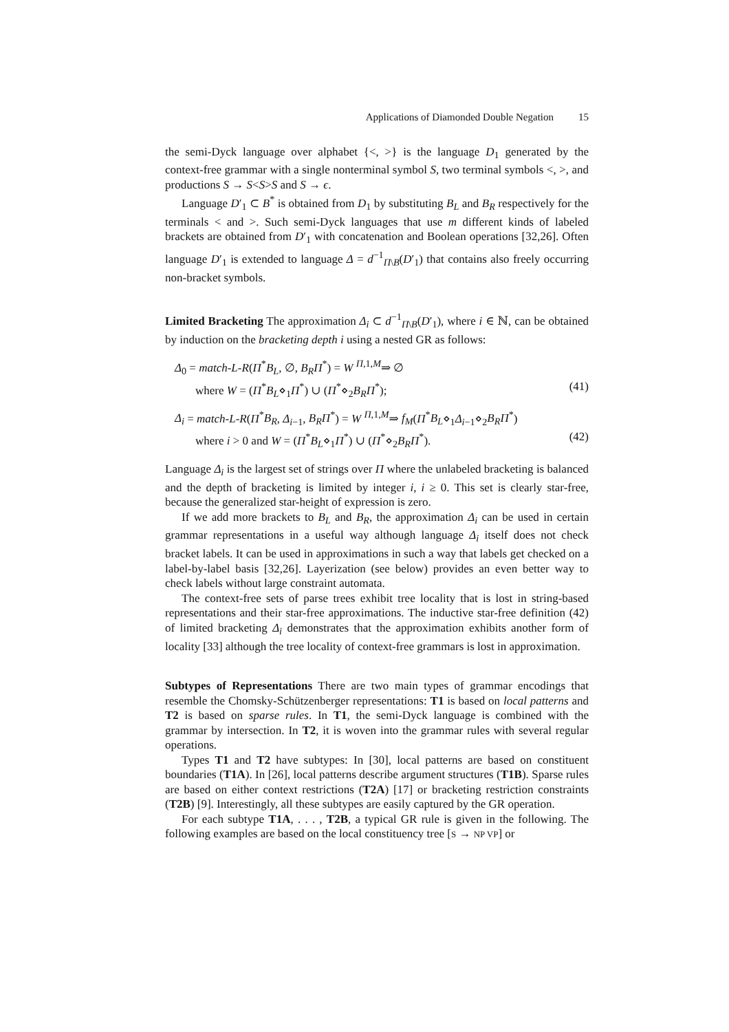Applications of Diamonded Double Negation 15
the semi-Dyck language over alphabet {<, >} is the language D<sub>1</sub> generated by the context-free grammar with a single nonterminal symbol S, two terminal symbols <, >, and productions S → S<S>S and S → ϵ.
Language D′<sub>1</sub> ⊂ B<sup>*</sup> is obtained from D<sub>1</sub> by substituting B<sub>L</sub> and B<sub>R</sub> respectively for the terminals < and >. Such semi-Dyck languages that use m different kinds of labeled brackets are obtained from D′<sub>1</sub> with concatenation and Boolean operations [32,26]. Often language D′<sub>1</sub> is extended to language Δ = d<sup>−1</sup><sub>Π\B</sub>(D′<sub>1</sub>) that contains also freely occurring non-bracket symbols.
Limited Bracketing The approximation Δ<sub>i</sub> ⊂ d<sup>−1</sup><sub>Π\B</sub>(D′<sub>1</sub>), where i ∈ ℕ, can be obtained by induction on the bracketing depth i using a nested GR as follows:
Δ<sub>0</sub> = match-L-R(Π<sup>*</sup>B<sub>L</sub>, ∅, B<sub>R</sub>Π<sup>*</sup>) = W <sup>Π,1,M</sup>⇒ ∅
where W = (Π<sup>*</sup>B<sub>L</sub>⋄<sub>1</sub>Π<sup>*</sup>) ∪ (Π<sup>*</sup>⋄<sub>2</sub>B<sub>R</sub>Π<sup>*</sup>); (41)
Δ<sub>i</sub> = match-L-R(Π<sup>*</sup>B<sub>R</sub>, Δ<sub>i−1</sub>, B<sub>R</sub>Π<sup>*</sup>) = W <sup>Π,1,M</sup>⇒ f<sub>M</sub>(Π<sup>*</sup>B<sub>L</sub>⋄<sub>1</sub>Δ<sub>i−1</sub>⋄<sub>2</sub>B<sub>R</sub>Π<sup>*</sup>)
where i > 0 and W = (Π<sup>*</sup>B<sub>L</sub>⋄<sub>1</sub>Π<sup>*</sup>) ∪ (Π<sup>*</sup>⋄<sub>2</sub>B<sub>R</sub>Π<sup>*</sup>). (42)
Language Δ<sub>i</sub> is the largest set of strings over Π where the unlabeled bracketing is balanced and the depth of bracketing is limited by integer i, i ≥ 0. This set is clearly star-free, because the generalized star-height of expression is zero.
If we add more brackets to B<sub>L</sub> and B<sub>R</sub>, the approximation Δ<sub>i</sub> can be used in certain grammar representations in a useful way although language Δ<sub>i</sub> itself does not check bracket labels. It can be used in approximations in such a way that labels get checked on a label-by-label basis [32,26]. Layerization (see below) provides an even better way to check labels without large constraint automata.
The context-free sets of parse trees exhibit tree locality that is lost in string-based representations and their star-free approximations. The inductive star-free definition (42) of limited bracketing Δ<sub>i</sub> demonstrates that the approximation exhibits another form of locality [33] although the tree locality of context-free grammars is lost in approximation.
Subtypes of Representations There are two main types of grammar encodings that resemble the Chomsky-Schützenberger representations: T1 is based on local patterns and T2 is based on sparse rules. In T1, the semi-Dyck language is combined with the grammar by intersection. In T2, it is woven into the grammar rules with several regular operations.
Types T1 and T2 have subtypes: In [30], local patterns are based on constituent boundaries (T1A). In [26], local patterns describe argument structures (T1B). Sparse rules are based on either context restrictions (T2A) [17] or bracketing restriction constraints (T2B) [9]. Interestingly, all these subtypes are easily captured by the GR operation.
For each subtype T1A, . . . , T2B, a typical GR rule is given in the following. The following examples are based on the local constituency tree [S → NP VP] or